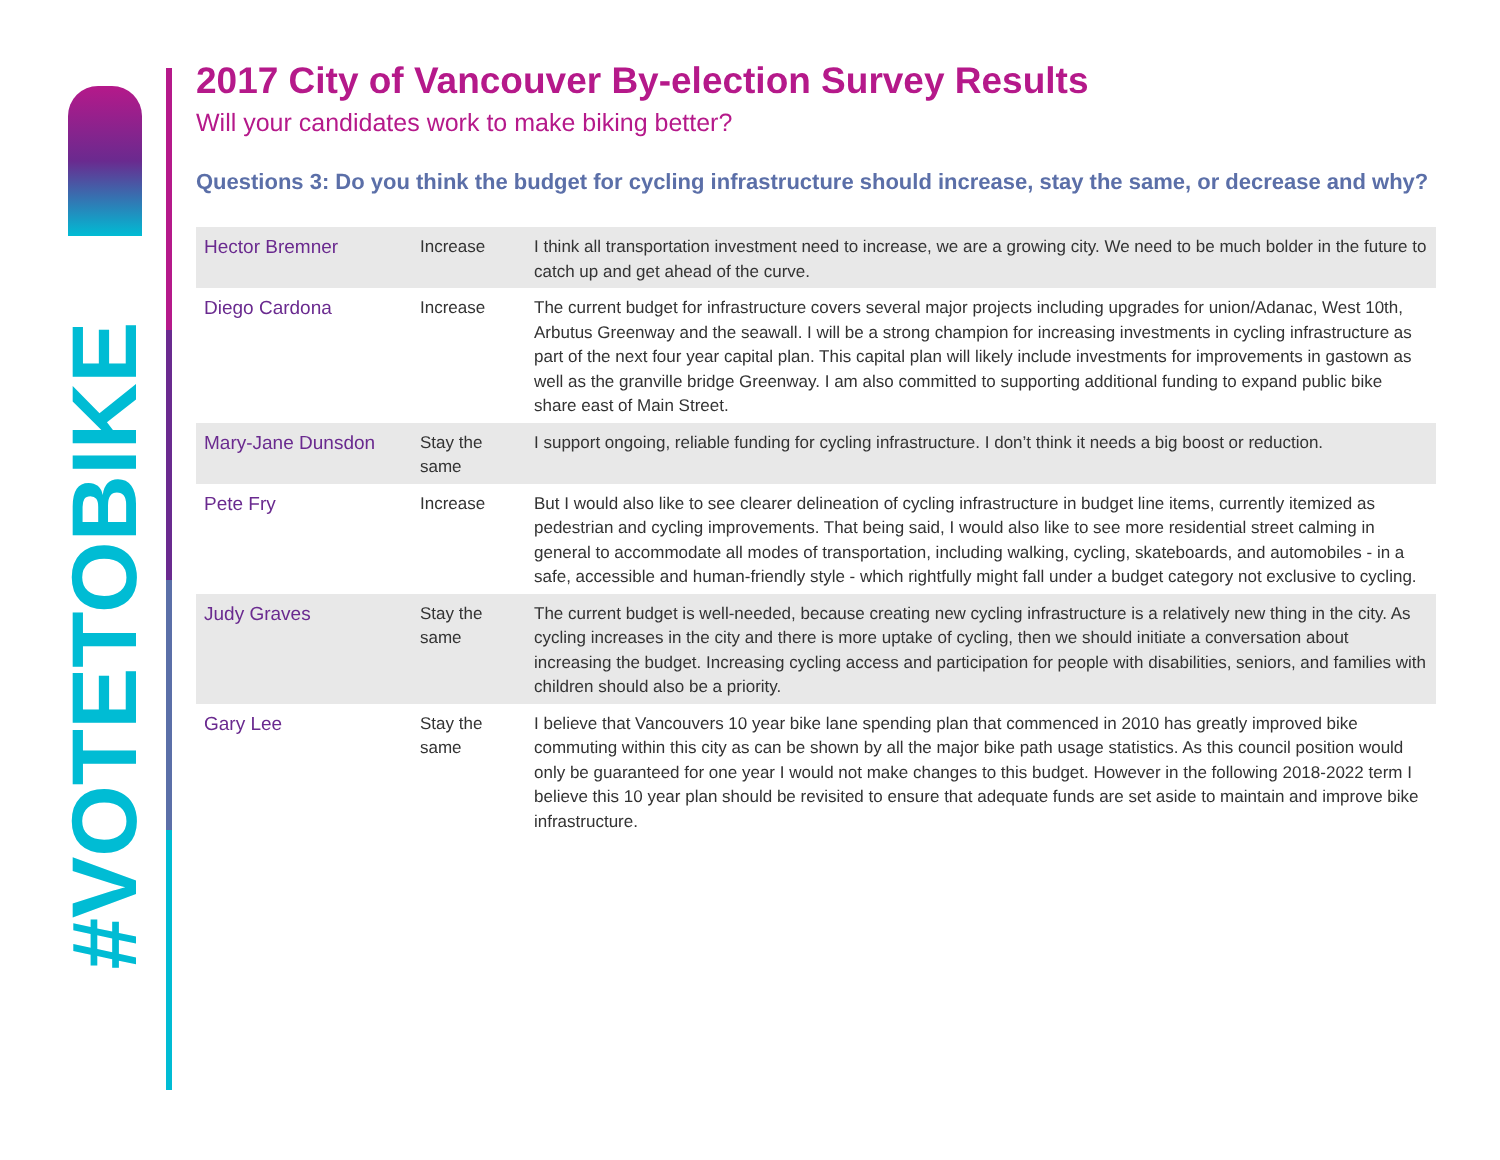#VOTETOBIKE
2017 City of Vancouver By-election Survey Results
Will your candidates work to make biking better?
Questions 3: Do you think the budget for cycling infrastructure should increase, stay the same, or decrease and why?
| Hector Bremner | Increase | I think all transportation investment need to increase, we are a growing city. We need to be much bolder in the future to catch up and get ahead of the curve. |
| Diego Cardona | Increase | The current budget for infrastructure covers several major projects including upgrades for union/Adanac, West 10th, Arbutus Greenway and the seawall. I will be a strong champion for increasing investments in cycling infrastructure as part of the next four year capital plan. This capital plan will likely include investments for improvements in gastown as well as the granville bridge Greenway. I am also committed to supporting additional funding to expand public bike share east of Main Street. |
| Mary-Jane Dunsdon | Stay the same | I support ongoing, reliable funding for cycling infrastructure. I don’t think it needs a big boost or reduction. |
| Pete Fry | Increase | But I would also like to see clearer delineation of cycling infrastructure in budget line items, currently itemized as pedestrian and cycling improvements. That being said, I would also like to see more residential street calming in general to accommodate all modes of transportation, including walking, cycling, skateboards, and automobiles - in a safe, accessible and human-friendly style - which rightfully might fall under a budget category not exclusive to cycling. |
| Judy Graves | Stay the same | The current budget is well-needed, because creating new cycling infrastructure is a relatively new thing in the city. As cycling increases in the city and there is more uptake of cycling, then we should initiate a conversation about increasing the budget. Increasing cycling access and participation for people with disabilities, seniors, and families with children should also be a priority. |
| Gary Lee | Stay the same | I believe that Vancouvers 10 year bike lane spending plan that commenced in 2010 has greatly improved bike commuting within this city as can be shown by all the major bike path usage statistics. As this council position would only be guaranteed for one year I would not make changes to this budget. However in the following 2018-2022 term I believe this 10 year plan should be revisited to ensure that adequate funds are set aside to maintain and improve bike infrastructure. |